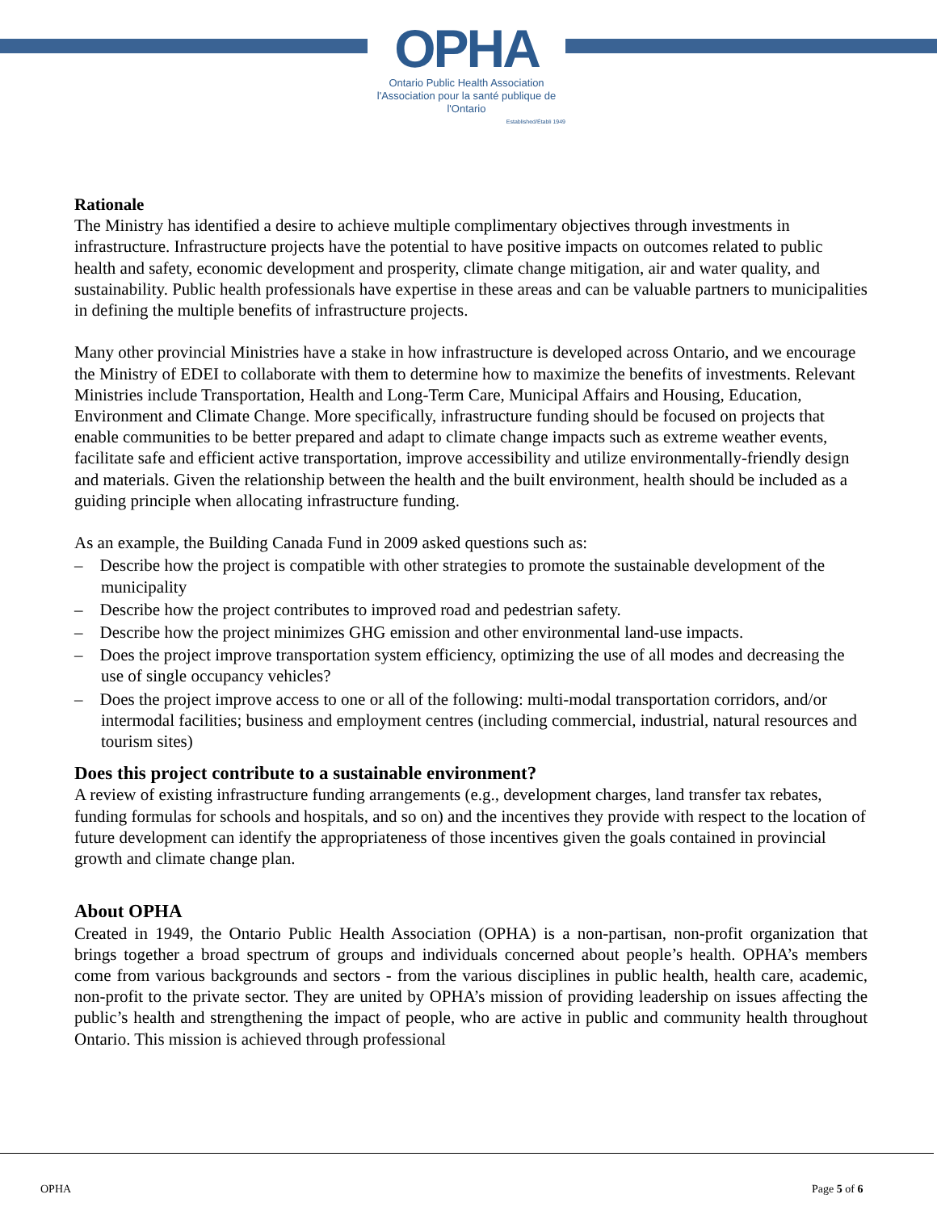OPHA
Ontario Public Health Association
l'Association pour la santé publique de l'Ontario
Established/Établi 1949
Rationale
The Ministry has identified a desire to achieve multiple complimentary objectives through investments in infrastructure. Infrastructure projects have the potential to have positive impacts on outcomes related to public health and safety, economic development and prosperity, climate change mitigation, air and water quality, and sustainability. Public health professionals have expertise in these areas and can be valuable partners to municipalities in defining the multiple benefits of infrastructure projects.
Many other provincial Ministries have a stake in how infrastructure is developed across Ontario, and we encourage the Ministry of EDEI to collaborate with them to determine how to maximize the benefits of investments. Relevant Ministries include Transportation, Health and Long-Term Care, Municipal Affairs and Housing, Education, Environment and Climate Change. More specifically, infrastructure funding should be focused on projects that enable communities to be better prepared and adapt to climate change impacts such as extreme weather events, facilitate safe and efficient active transportation, improve accessibility and utilize environmentally-friendly design and materials. Given the relationship between the health and the built environment, health should be included as a guiding principle when allocating infrastructure funding.
As an example, the Building Canada Fund in 2009 asked questions such as:
– Describe how the project is compatible with other strategies to promote the sustainable development of the municipality
– Describe how the project contributes to improved road and pedestrian safety.
– Describe how the project minimizes GHG emission and other environmental land-use impacts.
– Does the project improve transportation system efficiency, optimizing the use of all modes and decreasing the use of single occupancy vehicles?
– Does the project improve access to one or all of the following: multi-modal transportation corridors, and/or intermodal facilities; business and employment centres (including commercial, industrial, natural resources and tourism sites)
Does this project contribute to a sustainable environment?
A review of existing infrastructure funding arrangements (e.g., development charges, land transfer tax rebates, funding formulas for schools and hospitals, and so on) and the incentives they provide with respect to the location of future development can identify the appropriateness of those incentives given the goals contained in provincial growth and climate change plan.
About OPHA
Created in 1949, the Ontario Public Health Association (OPHA) is a non-partisan, non-profit organization that brings together a broad spectrum of groups and individuals concerned about people’s health. OPHA’s members come from various backgrounds and sectors - from the various disciplines in public health, health care, academic, non-profit to the private sector. They are united by OPHA’s mission of providing leadership on issues affecting the public’s health and strengthening the impact of people, who are active in public and community health throughout Ontario. This mission is achieved through professional
OPHA Page 5 of 6